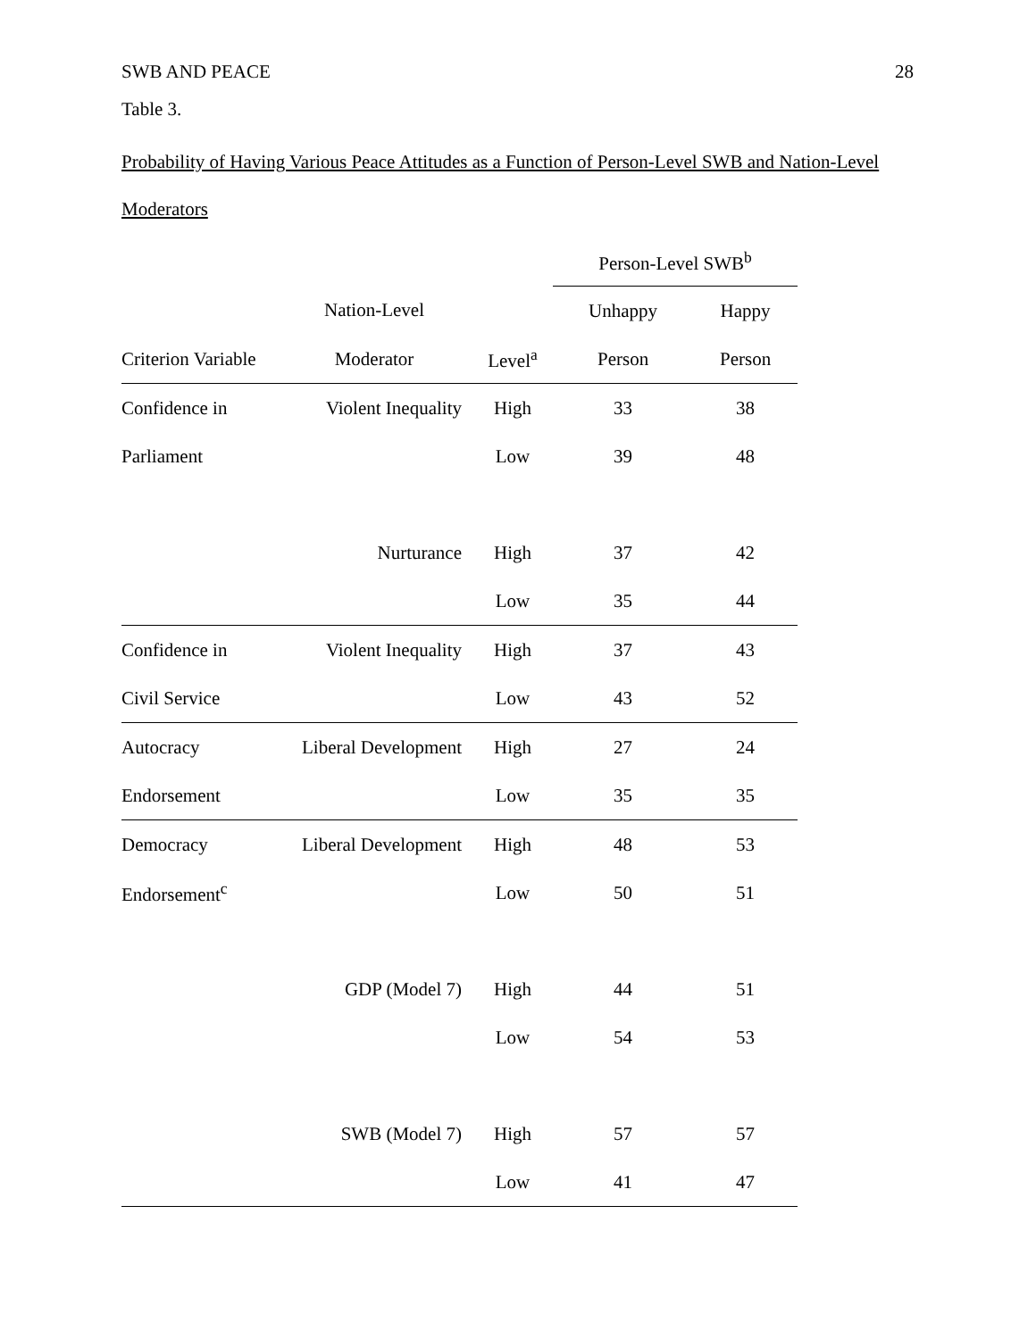SWB AND PEACE 28
Table 3.
Probability of Having Various Peace Attitudes as a Function of Person-Level SWB and Nation-Level Moderators
| | | | Person-Level SWB<sup>b</sup> | |
| --- | --- | --- | --- | --- |
| | Nation-Level | | Unhappy | Happy |
| Criterion Variable | Moderator | Level<sup>a</sup> | Person | Person |
| Confidence in | Violent Inequality | High | 33 | 38 |
| Parliament | | Low | 39 | 48 |
| | Nurturance | High | 37 | 42 |
| | | Low | 35 | 44 |
| Confidence in | Violent Inequality | High | 37 | 43 |
| Civil Service | | Low | 43 | 52 |
| Autocracy | Liberal Development | High | 27 | 24 |
| Endorsement | | Low | 35 | 35 |
| Democracy | Liberal Development | High | 48 | 53 |
| Endorsement<sup>c</sup> | | Low | 50 | 51 |
| | GDP (Model 7) | High | 44 | 51 |
| | | Low | 54 | 53 |
| | SWB (Model 7) | High | 57 | 57 |
| | | Low | 41 | 47 |